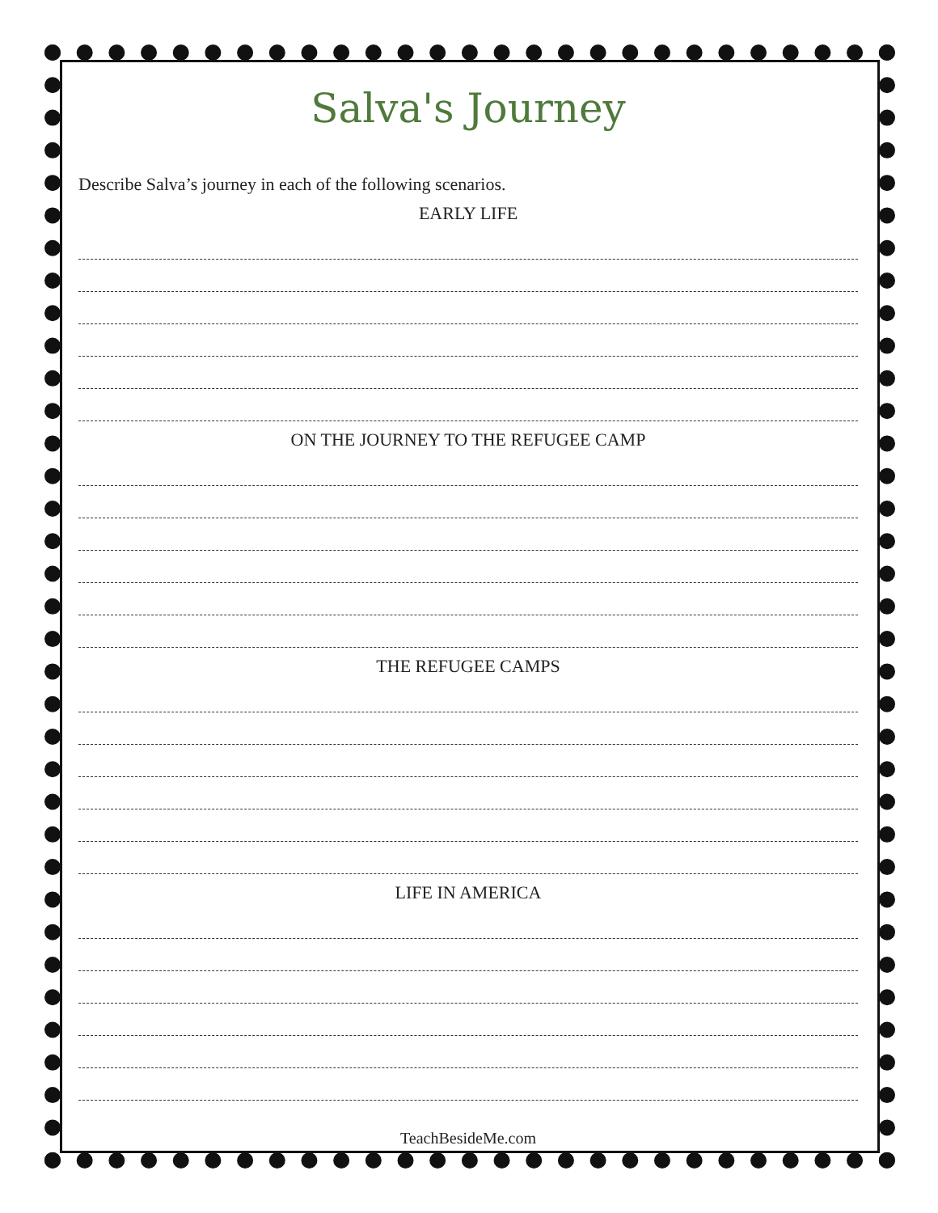Salva's Journey
Describe Salva’s journey in each of the following scenarios.
EARLY LIFE
ON THE JOURNEY TO THE REFUGEE CAMP
THE REFUGEE CAMPS
LIFE IN AMERICA
TeachBesideMe.com